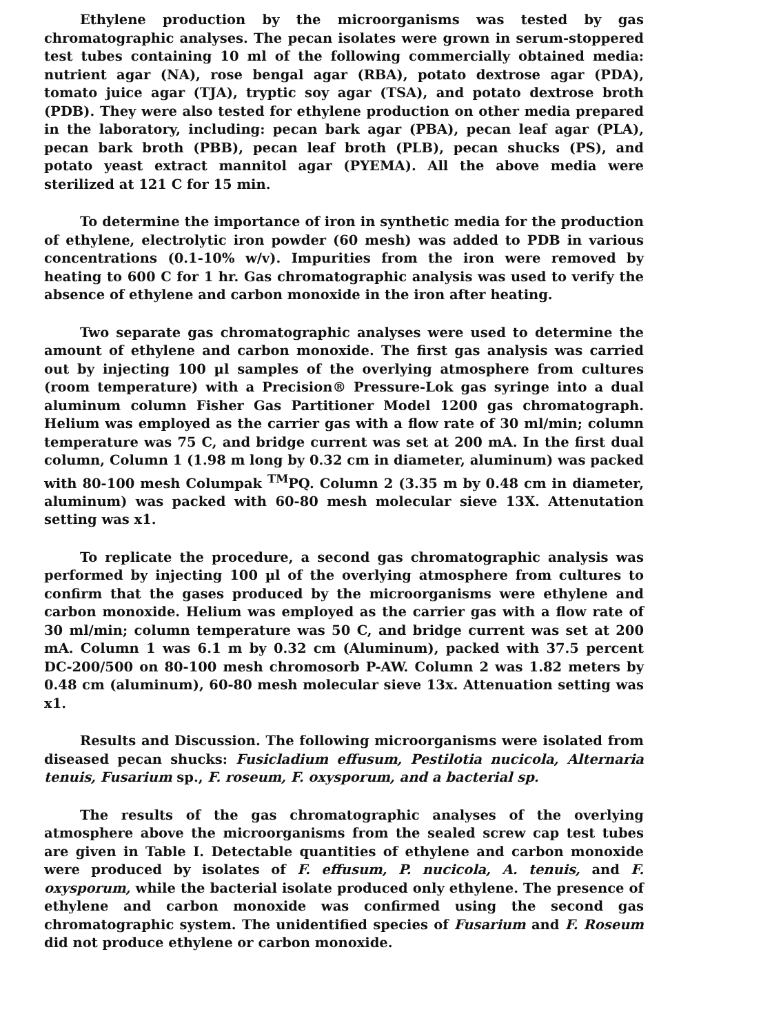Ethylene production by the microorganisms was tested by gas chromatographic analyses. The pecan isolates were grown in serum-stoppered test tubes containing 10 ml of the following commercially obtained media: nutrient agar (NA), rose bengal agar (RBA), potato dextrose agar (PDA), tomato juice agar (TJA), tryptic soy agar (TSA), and potato dextrose broth (PDB). They were also tested for ethylene production on other media prepared in the laboratory, including: pecan bark agar (PBA), pecan leaf agar (PLA), pecan bark broth (PBB), pecan leaf broth (PLB), pecan shucks (PS), and potato yeast extract mannitol agar (PYEMA). All the above media were sterilized at 121 C for 15 min.
To determine the importance of iron in synthetic media for the production of ethylene, electrolytic iron powder (60 mesh) was added to PDB in various concentrations (0.1-10% w/v). Impurities from the iron were removed by heating to 600 C for 1 hr. Gas chromatographic analysis was used to verify the absence of ethylene and carbon monoxide in the iron after heating.
Two separate gas chromatographic analyses were used to determine the amount of ethylene and carbon monoxide. The first gas analysis was carried out by injecting 100 µl samples of the overlying atmosphere from cultures (room temperature) with a Precision® Pressure-Lok gas syringe into a dual aluminum column Fisher Gas Partitioner Model 1200 gas chromatograph. Helium was employed as the carrier gas with a flow rate of 30 ml/min; column temperature was 75 C, and bridge current was set at 200 mA. In the first dual column, Column 1 (1.98 m long by 0.32 cm in diameter, aluminum) was packed with 80-100 mesh Columpak <sup>TM</sup>PQ. Column 2 (3.35 m by 0.48 cm in diameter, aluminum) was packed with 60-80 mesh molecular sieve 13X. Attenutation setting was x1.
To replicate the procedure, a second gas chromatographic analysis was performed by injecting 100 µl of the overlying atmosphere from cultures to confirm that the gases produced by the microorganisms were ethylene and carbon monoxide. Helium was employed as the carrier gas with a flow rate of 30 ml/min; column temperature was 50 C, and bridge current was set at 200 mA. Column 1 was 6.1 m by 0.32 cm (Aluminum), packed with 37.5 percent DC-200/500 on 80-100 mesh chromosorb P-AW. Column 2 was 1.82 meters by 0.48 cm (aluminum), 60-80 mesh molecular sieve 13x. Attenuation setting was x1.
Results and Discussion. The following microorganisms were isolated from diseased pecan shucks: Fusicladium effusum, Pestilotia nucicola, Alternaria tenuis, Fusarium sp., F. roseum, F. oxysporum, and a bacterial sp.
The results of the gas chromatographic analyses of the overlying atmosphere above the microorganisms from the sealed screw cap test tubes are given in Table I. Detectable quantities of ethylene and carbon monoxide were produced by isolates of F. effusum, P. nucicola, A. tenuis, and F. oxysporum, while the bacterial isolate produced only ethylene. The presence of ethylene and carbon monoxide was confirmed using the second gas chromatographic system. The unidentified species of Fusarium and F. Roseum did not produce ethylene or carbon monoxide.